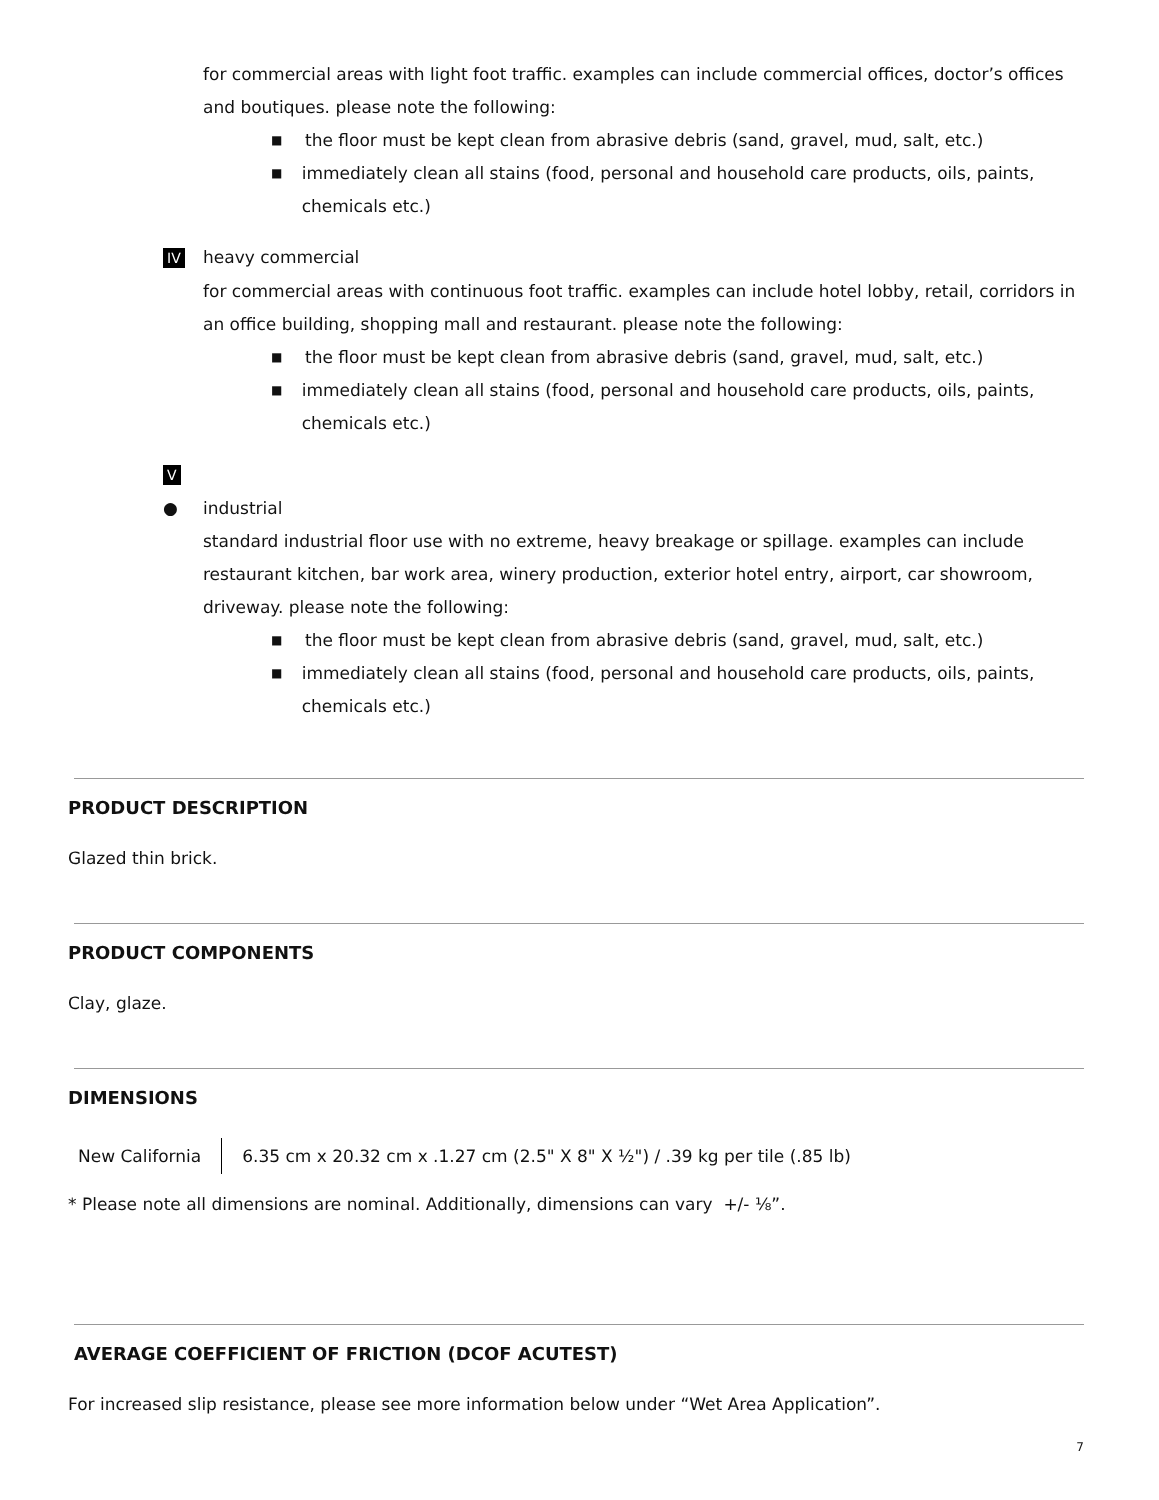for commercial areas with light foot traffic. examples can include commercial offices, doctor’s offices and boutiques. please note the following:
■ the floor must be kept clean from abrasive debris (sand, gravel, mud, salt, etc.)
■ immediately clean all stains (food, personal and household care products, oils, paints, chemicals etc.)
IV
heavy commercial
for commercial areas with continuous foot traffic. examples can include hotel lobby, retail, corridors in an office building, shopping mall and restaurant. please note the following:
■ the floor must be kept clean from abrasive debris (sand, gravel, mud, salt, etc.)
■ immediately clean all stains (food, personal and household care products, oils, paints, chemicals etc.)
V
● industrial
standard industrial floor use with no extreme, heavy breakage or spillage. examples can include restaurant kitchen, bar work area, winery production, exterior hotel entry, airport, car showroom, driveway. please note the following:
■ the floor must be kept clean from abrasive debris (sand, gravel, mud, salt, etc.)
■ immediately clean all stains (food, personal and household care products, oils, paints, chemicals etc.)
PRODUCT DESCRIPTION
Glazed thin brick.
PRODUCT COMPONENTS
Clay, glaze.
DIMENSIONS
| New California | 6.35 cm x 20.32 cm x .1.27 cm (2.5" X 8" X ½") / .39 kg per tile (.85 lb) |
* Please note all dimensions are nominal. Additionally, dimensions can vary +/- ⅛”.
AVERAGE COEFFICIENT OF FRICTION (DCOF ACUTEST)
For increased slip resistance, please see more information below under “Wet Area Application”.
7